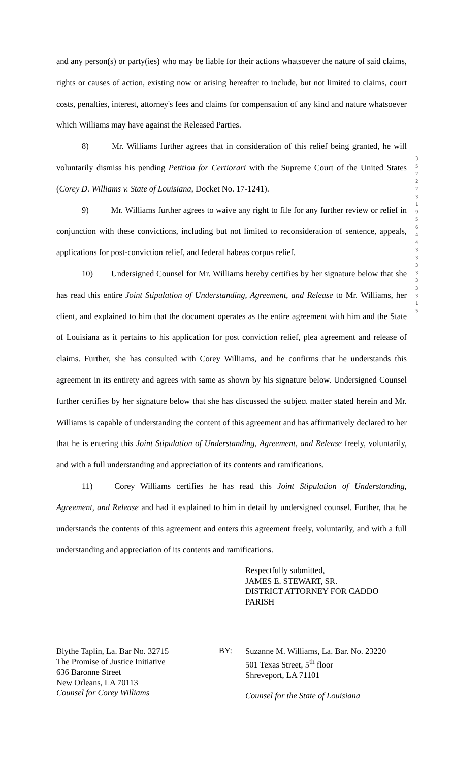3 5 2 2 2 3 1 9 5 6 4 4 3 3 3 3 3 3 3 1 5
and any person(s) or party(ies) who may be liable for their actions whatsoever the nature of said claims, rights or causes of action, existing now or arising hereafter to include, but not limited to claims, court costs, penalties, interest, attorney's fees and claims for compensation of any kind and nature whatsoever which Williams may have against the Released Parties.
8) Mr. Williams further agrees that in consideration of this relief being granted, he will voluntarily dismiss his pending Petition for Certiorari with the Supreme Court of the United States (Corey D. Williams v. State of Louisiana, Docket No. 17-1241).
9) Mr. Williams further agrees to waive any right to file for any further review or relief in conjunction with these convictions, including but not limited to reconsideration of sentence, appeals, applications for post-conviction relief, and federal habeas corpus relief.
10) Undersigned Counsel for Mr. Williams hereby certifies by her signature below that she has read this entire Joint Stipulation of Understanding, Agreement, and Release to Mr. Williams, her client, and explained to him that the document operates as the entire agreement with him and the State of Louisiana as it pertains to his application for post conviction relief, plea agreement and release of claims. Further, she has consulted with Corey Williams, and he confirms that he understands this agreement in its entirety and agrees with same as shown by his signature below. Undersigned Counsel further certifies by her signature below that she has discussed the subject matter stated herein and Mr. Williams is capable of understanding the content of this agreement and has affirmatively declared to her that he is entering this Joint Stipulation of Understanding, Agreement, and Release freely, voluntarily, and with a full understanding and appreciation of its contents and ramifications.
11) Corey Williams certifies he has read this Joint Stipulation of Understanding, Agreement, and Release and had it explained to him in detail by undersigned counsel. Further, that he understands the contents of this agreement and enters this agreement freely, voluntarily, and with a full understanding and appreciation of its contents and ramifications.
Respectfully submitted,
JAMES E. STEWART, SR.
DISTRICT ATTORNEY FOR CADDO
PARISH
Blythe Taplin, La. Bar No. 32715
The Promise of Justice Initiative
636 Baronne Street
New Orleans, LA 70113
Counsel for Corey Williams
BY:
Suzanne M. Williams, La. Bar. No. 23220
501 Texas Street, 5<sup>th</sup> floor
Shreveport, LA 71101
Counsel for the State of Louisiana